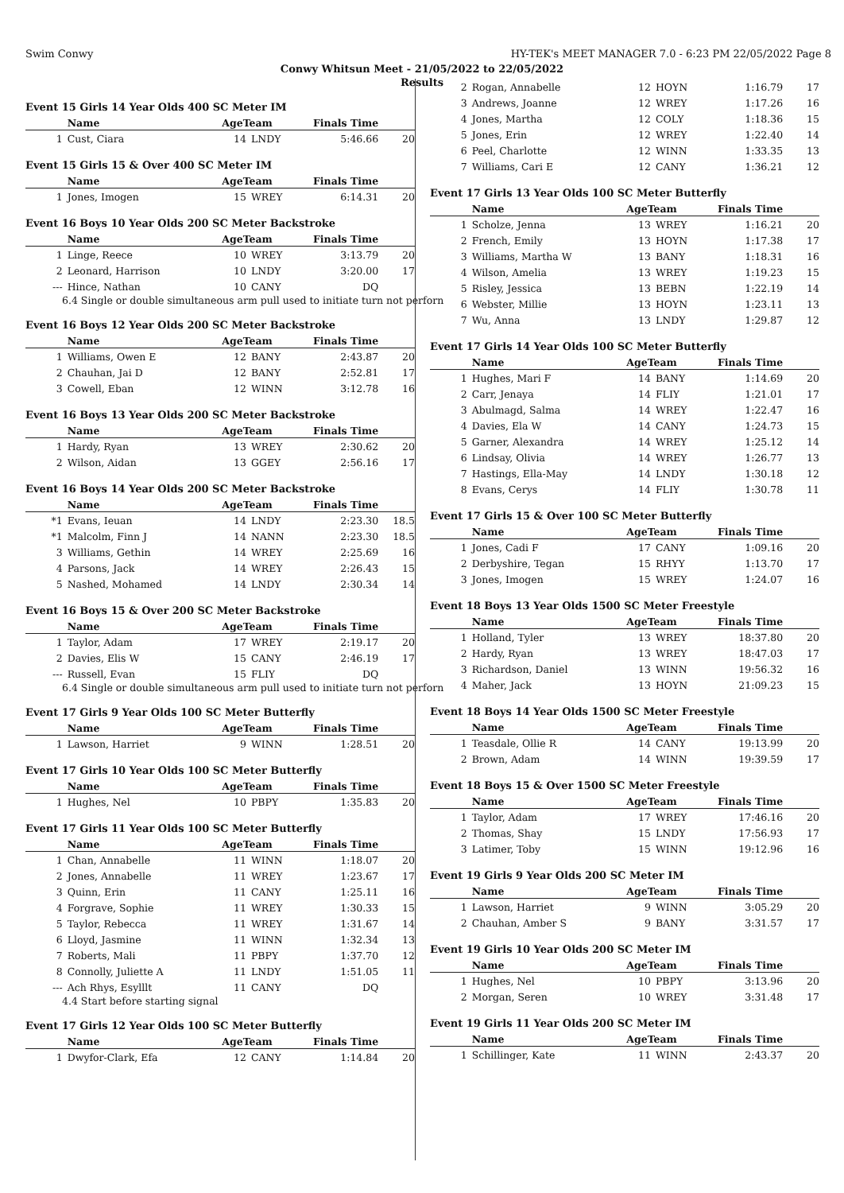Swim Conwy HY-TEK's MEET MANAGER 7.0 - 6:23 PM 22/05/2022 Page 8
Conwy Whitsun Meet - 21/05/2022 to 22/05/2022
Results
Event 15 Girls 14 Year Olds 400 SC Meter IM
| | Name | AgeTeam | | Finals Time | |
| --- | --- | --- | --- | --- | --- |
| 1 | Cust, Ciara | 14 | LNDY | 5:46.66 | 20 |
Event 15 Girls 15 & Over 400 SC Meter IM
| | Name | AgeTeam | | Finals Time | |
| --- | --- | --- | --- | --- | --- |
| 1 | Jones, Imogen | 15 | WREY | 6:14.31 | 20 |
Event 16 Boys 10 Year Olds 200 SC Meter Backstroke
| | Name | AgeTeam | | Finals Time | |
| --- | --- | --- | --- | --- | --- |
| 1 | Linge, Reece | 10 | WREY | 3:13.79 | 20 |
| 2 | Leonard, Harrison | 10 | LNDY | 3:20.00 | 17 |
| --- | Hince, Nathan | 10 | CANY | DQ | |
6.4 Single or double simultaneous arm pull used to initiate turn not perforn
Event 16 Boys 12 Year Olds 200 SC Meter Backstroke
| | Name | AgeTeam | | Finals Time | |
| --- | --- | --- | --- | --- | --- |
| 1 | Williams, Owen E | 12 | BANY | 2:43.87 | 20 |
| 2 | Chauhan, Jai D | 12 | BANY | 2:52.81 | 17 |
| 3 | Cowell, Eban | 12 | WINN | 3:12.78 | 16 |
Event 16 Boys 13 Year Olds 200 SC Meter Backstroke
| | Name | AgeTeam | | Finals Time | |
| --- | --- | --- | --- | --- | --- |
| 1 | Hardy, Ryan | 13 | WREY | 2:30.62 | 20 |
| 2 | Wilson, Aidan | 13 | GGEY | 2:56.16 | 17 |
Event 16 Boys 14 Year Olds 200 SC Meter Backstroke
| | Name | AgeTeam | | Finals Time | |
| --- | --- | --- | --- | --- | --- |
| *1 | Evans, Ieuan | 14 | LNDY | 2:23.30 | 18.5 |
| *1 | Malcolm, Finn J | 14 | NANN | 2:23.30 | 18.5 |
| 3 | Williams, Gethin | 14 | WREY | 2:25.69 | 16 |
| 4 | Parsons, Jack | 14 | WREY | 2:26.43 | 15 |
| 5 | Nashed, Mohamed | 14 | LNDY | 2:30.34 | 14 |
Event 16 Boys 15 & Over 200 SC Meter Backstroke
| | Name | AgeTeam | | Finals Time | |
| --- | --- | --- | --- | --- | --- |
| 1 | Taylor, Adam | 17 | WREY | 2:19.17 | 20 |
| 2 | Davies, Elis W | 15 | CANY | 2:46.19 | 17 |
| --- | Russell, Evan | 15 | FLIY | DQ | |
6.4 Single or double simultaneous arm pull used to initiate turn not perforn
Event 17 Girls 9 Year Olds 100 SC Meter Butterfly
| | Name | AgeTeam | | Finals Time | |
| --- | --- | --- | --- | --- | --- |
| 1 | Lawson, Harriet | 9 | WINN | 1:28.51 | 20 |
Event 17 Girls 10 Year Olds 100 SC Meter Butterfly
| | Name | AgeTeam | | Finals Time | |
| --- | --- | --- | --- | --- | --- |
| 1 | Hughes, Nel | 10 | PBPY | 1:35.83 | 20 |
Event 17 Girls 11 Year Olds 100 SC Meter Butterfly
| | Name | AgeTeam | | Finals Time | |
| --- | --- | --- | --- | --- | --- |
| 1 | Chan, Annabelle | 11 | WINN | 1:18.07 | 20 |
| 2 | Jones, Annabelle | 11 | WREY | 1:23.67 | 17 |
| 3 | Quinn, Erin | 11 | CANY | 1:25.11 | 16 |
| 4 | Forgrave, Sophie | 11 | WREY | 1:30.33 | 15 |
| 5 | Taylor, Rebecca | 11 | WREY | 1:31.67 | 14 |
| 6 | Lloyd, Jasmine | 11 | WINN | 1:32.34 | 13 |
| 7 | Roberts, Mali | 11 | PBPY | 1:37.70 | 12 |
| 8 | Connolly, Juliette A | 11 | LNDY | 1:51.05 | 11 |
| --- | Ach Rhys, Esylllt | 11 | CANY | DQ | |
4.4 Start before starting signal
Event 17 Girls 12 Year Olds 100 SC Meter Butterfly
| | Name | AgeTeam | | Finals Time | |
| --- | --- | --- | --- | --- | --- |
| 1 | Dwyfor-Clark, Efa | 12 | CANY | 1:14.84 | 20 |
| 2 | Rogan, Annabelle | 12 | HOYN | 1:16.79 | 17 |
| 3 | Andrews, Joanne | 12 | WREY | 1:17.26 | 16 |
| 4 | Jones, Martha | 12 | COLY | 1:18.36 | 15 |
| 5 | Jones, Erin | 12 | WREY | 1:22.40 | 14 |
| 6 | Peel, Charlotte | 12 | WINN | 1:33.35 | 13 |
| 7 | Williams, Cari E | 12 | CANY | 1:36.21 | 12 |
Event 17 Girls 13 Year Olds 100 SC Meter Butterfly
| | Name | AgeTeam | | Finals Time | |
| --- | --- | --- | --- | --- | --- |
| 1 | Scholze, Jenna | 13 | WREY | 1:16.21 | 20 |
| 2 | French, Emily | 13 | HOYN | 1:17.38 | 17 |
| 3 | Williams, Martha W | 13 | BANY | 1:18.31 | 16 |
| 4 | Wilson, Amelia | 13 | WREY | 1:19.23 | 15 |
| 5 | Risley, Jessica | 13 | BEBN | 1:22.19 | 14 |
| 6 | Webster, Millie | 13 | HOYN | 1:23.11 | 13 |
| 7 | Wu, Anna | 13 | LNDY | 1:29.87 | 12 |
Event 17 Girls 14 Year Olds 100 SC Meter Butterfly
| | Name | AgeTeam | | Finals Time | |
| --- | --- | --- | --- | --- | --- |
| 1 | Hughes, Mari F | 14 | BANY | 1:14.69 | 20 |
| 2 | Carr, Jenaya | 14 | FLIY | 1:21.01 | 17 |
| 3 | Abulmagd, Salma | 14 | WREY | 1:22.47 | 16 |
| 4 | Davies, Ela W | 14 | CANY | 1:24.73 | 15 |
| 5 | Garner, Alexandra | 14 | WREY | 1:25.12 | 14 |
| 6 | Lindsay, Olivia | 14 | WREY | 1:26.77 | 13 |
| 7 | Hastings, Ella-May | 14 | LNDY | 1:30.18 | 12 |
| 8 | Evans, Cerys | 14 | FLIY | 1:30.78 | 11 |
Event 17 Girls 15 & Over 100 SC Meter Butterfly
| | Name | AgeTeam | | Finals Time | |
| --- | --- | --- | --- | --- | --- |
| 1 | Jones, Cadi F | 17 | CANY | 1:09.16 | 20 |
| 2 | Derbyshire, Tegan | 15 | RHYY | 1:13.70 | 17 |
| 3 | Jones, Imogen | 15 | WREY | 1:24.07 | 16 |
Event 18 Boys 13 Year Olds 1500 SC Meter Freestyle
| | Name | AgeTeam | | Finals Time | |
| --- | --- | --- | --- | --- | --- |
| 1 | Holland, Tyler | 13 | WREY | 18:37.80 | 20 |
| 2 | Hardy, Ryan | 13 | WREY | 18:47.03 | 17 |
| 3 | Richardson, Daniel | 13 | WINN | 19:56.32 | 16 |
| 4 | Maher, Jack | 13 | HOYN | 21:09.23 | 15 |
Event 18 Boys 14 Year Olds 1500 SC Meter Freestyle
| | Name | AgeTeam | | Finals Time | |
| --- | --- | --- | --- | --- | --- |
| 1 | Teasdale, Ollie R | 14 | CANY | 19:13.99 | 20 |
| 2 | Brown, Adam | 14 | WINN | 19:39.59 | 17 |
Event 18 Boys 15 & Over 1500 SC Meter Freestyle
| | Name | AgeTeam | | Finals Time | |
| --- | --- | --- | --- | --- | --- |
| 1 | Taylor, Adam | 17 | WREY | 17:46.16 | 20 |
| 2 | Thomas, Shay | 15 | LNDY | 17:56.93 | 17 |
| 3 | Latimer, Toby | 15 | WINN | 19:12.96 | 16 |
Event 19 Girls 9 Year Olds 200 SC Meter IM
| | Name | AgeTeam | | Finals Time | |
| --- | --- | --- | --- | --- | --- |
| 1 | Lawson, Harriet | 9 | WINN | 3:05.29 | 20 |
| 2 | Chauhan, Amber S | 9 | BANY | 3:31.57 | 17 |
Event 19 Girls 10 Year Olds 200 SC Meter IM
| | Name | AgeTeam | | Finals Time | |
| --- | --- | --- | --- | --- | --- |
| 1 | Hughes, Nel | 10 | PBPY | 3:13.96 | 20 |
| 2 | Morgan, Seren | 10 | WREY | 3:31.48 | 17 |
Event 19 Girls 11 Year Olds 200 SC Meter IM
| | Name | AgeTeam | | Finals Time | |
| --- | --- | --- | --- | --- | --- |
| 1 | Schillinger, Kate | 11 | WINN | 2:43.37 | 20 |